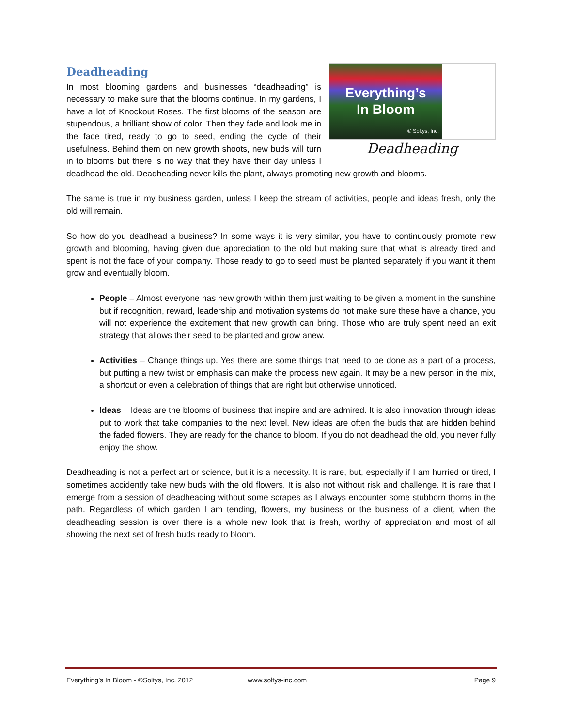Deadheading
Everything’s
In Bloom
© Soltys, Inc.
Deadheading
In most blooming gardens and businesses “deadheading” is necessary to make sure that the blooms continue. In my gardens, I have a lot of Knockout Roses. The first blooms of the season are stupendous, a brilliant show of color. Then they fade and look me in the face tired, ready to go to seed, ending the cycle of their usefulness. Behind them on new growth shoots, new buds will turn in to blooms but there is no way that they have their day unless I deadhead the old. Deadheading never kills the plant, always promoting new growth and blooms.
The same is true in my business garden, unless I keep the stream of activities, people and ideas fresh, only the old will remain.
So how do you deadhead a business? In some ways it is very similar, you have to continuously promote new growth and blooming, having given due appreciation to the old but making sure that what is already tired and spent is not the face of your company. Those ready to go to seed must be planted separately if you want it them grow and eventually bloom.
People – Almost everyone has new growth within them just waiting to be given a moment in the sunshine but if recognition, reward, leadership and motivation systems do not make sure these have a chance, you will not experience the excitement that new growth can bring. Those who are truly spent need an exit strategy that allows their seed to be planted and grow anew.
Activities – Change things up. Yes there are some things that need to be done as a part of a process, but putting a new twist or emphasis can make the process new again. It may be a new person in the mix, a shortcut or even a celebration of things that are right but otherwise unnoticed.
Ideas – Ideas are the blooms of business that inspire and are admired. It is also innovation through ideas put to work that take companies to the next level. New ideas are often the buds that are hidden behind the faded flowers. They are ready for the chance to bloom. If you do not deadhead the old, you never fully enjoy the show.
Deadheading is not a perfect art or science, but it is a necessity. It is rare, but, especially if I am hurried or tired, I sometimes accidently take new buds with the old flowers. It is also not without risk and challenge. It is rare that I emerge from a session of deadheading without some scrapes as I always encounter some stubborn thorns in the path. Regardless of which garden I am tending, flowers, my business or the business of a client, when the deadheading session is over there is a whole new look that is fresh, worthy of appreciation and most of all showing the next set of fresh buds ready to bloom.
Everything’s In Bloom - ©Soltys, Inc. 2012 www.soltys-inc.com Page 9